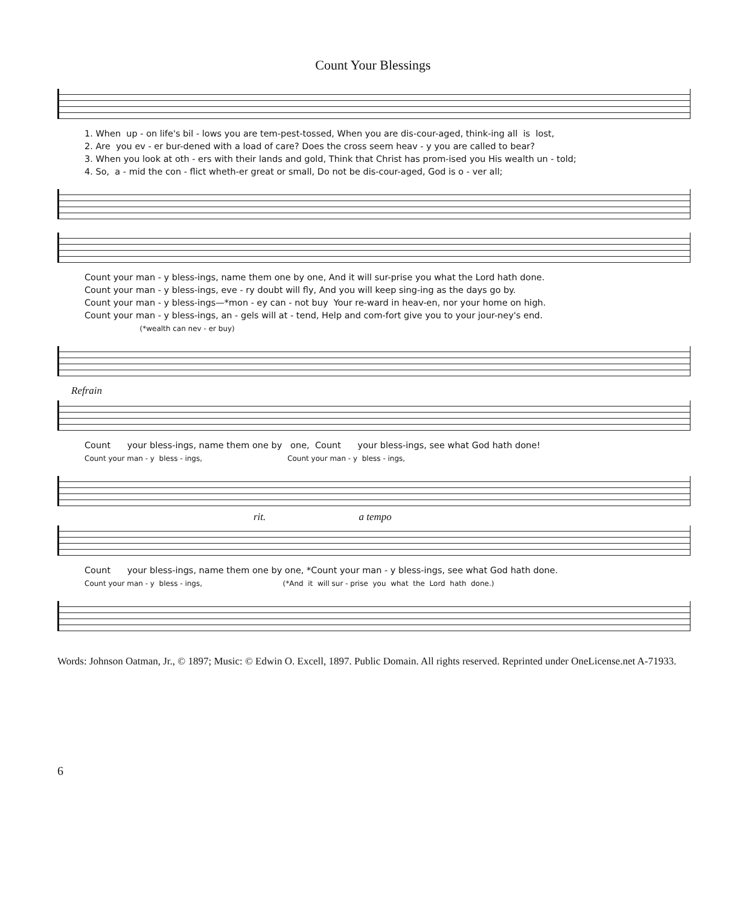Count Your Blessings
1. When up - on life's bil - lows you are tem-pest-tossed, When you are dis-cour-aged, think-ing all is lost, 2. Are you ev - er bur-dened with a load of care? Does the cross seem heav - y you are called to bear? 3. When you look at oth - ers with their lands and gold, Think that Christ has prom-ised you His wealth un - told; 4. So, a - mid the con - flict wheth-er great or small, Do not be dis-cour-aged, God is o - ver all;
Count your man - y bless-ings, name them one by one, And it will sur-prise you what the Lord hath done. Count your man - y bless-ings, eve - ry doubt will fly, And you will keep sing-ing as the days go by. Count your man - y bless-ings—*mon - ey can - not buy Your re-ward in heav-en, nor your home on high. Count your man - y bless-ings, an - gels will at - tend, Help and com-fort give you to your jour-ney's end. (*wealth can nev - er buy)
Refrain
Count your bless-ings, name them one by one, Count your bless-ings, see what God hath done! Count your man - y bless - ings, Count your man - y bless - ings,
rit. a tempo
Count your bless-ings, name them one by one, *Count your man - y bless-ings, see what God hath done. Count your man - y bless - ings, (*And it will sur - prise you what the Lord hath done.)
Words: Johnson Oatman, Jr., © 1897; Music: © Edwin O. Excell, 1897. Public Domain. All rights reserved. Reprinted under OneLicense.net A-71933.
6